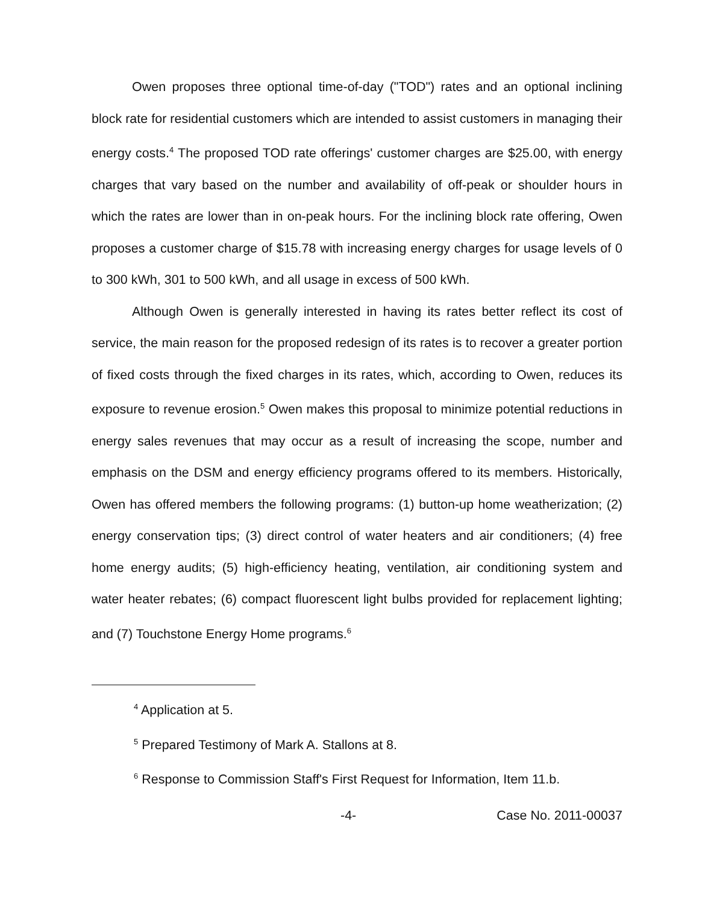Owen proposes three optional time-of-day ("TOD") rates and an optional inclining block rate for residential customers which are intended to assist customers in managing their energy costs.<sup>4</sup> The proposed TOD rate offerings' customer charges are $25.00, with energy charges that vary based on the number and availability of off-peak or shoulder hours in which the rates are lower than in on-peak hours. For the inclining block rate offering, Owen proposes a customer charge of $15.78 with increasing energy charges for usage levels of 0 to 300 kWh, 301 to 500 kWh, and all usage in excess of 500 kWh.
Although Owen is generally interested in having its rates better reflect its cost of service, the main reason for the proposed redesign of its rates is to recover a greater portion of fixed costs through the fixed charges in its rates, which, according to Owen, reduces its exposure to revenue erosion.<sup>5</sup> Owen makes this proposal to minimize potential reductions in energy sales revenues that may occur as a result of increasing the scope, number and emphasis on the DSM and energy efficiency programs offered to its members. Historically, Owen has offered members the following programs: (1) button-up home weatherization; (2) energy conservation tips; (3) direct control of water heaters and air conditioners; (4) free home energy audits; (5) high-efficiency heating, ventilation, air conditioning system and water heater rebates; (6) compact fluorescent light bulbs provided for replacement lighting; and (7) Touchstone Energy Home programs.<sup>6</sup>
<sup>4</sup> Application at 5.
<sup>5</sup> Prepared Testimony of Mark A. Stallons at 8.
<sup>6</sup> Response to Commission Staff's First Request for Information, Item 11.b.
-4- Case No. 2011-00037